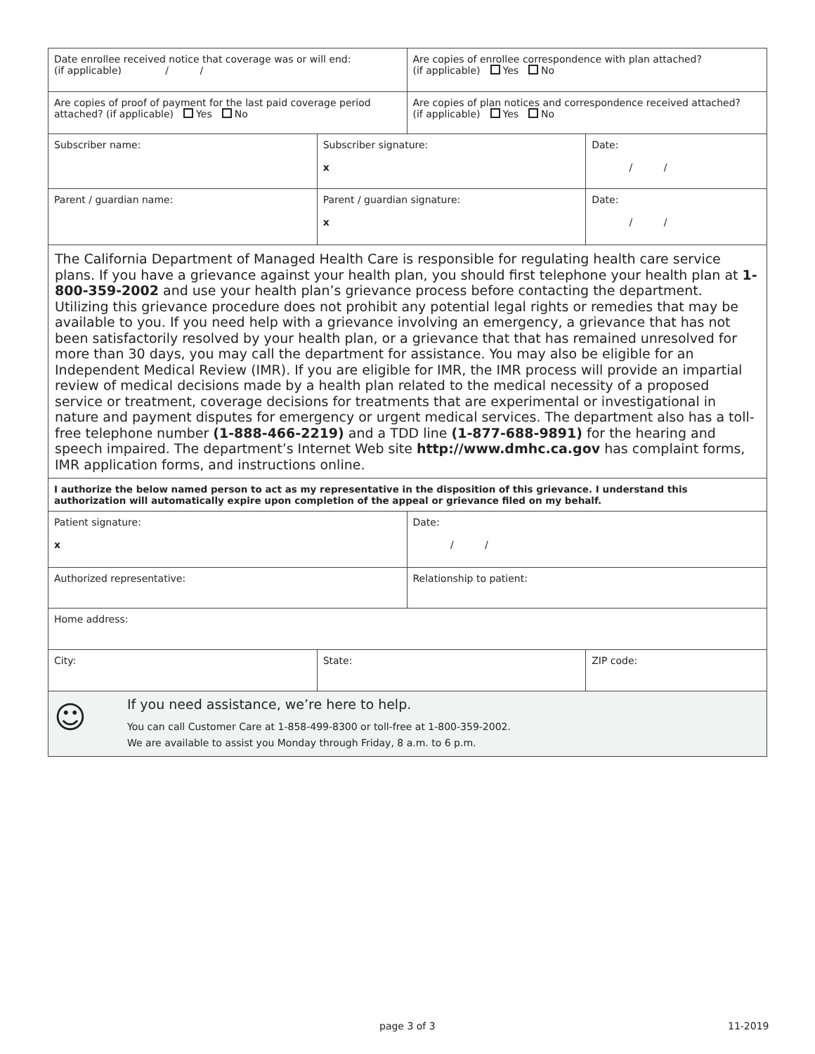| Date enrollee received notice that coverage was or will end: (if applicable) / / | | Are copies of enrollee correspondence with plan attached? (if applicable) Yes No | |
| Are copies of proof of payment for the last paid coverage period attached? (if applicable) Yes No | | Are copies of plan notices and correspondence received attached? (if applicable) Yes No | |
| Subscriber name: | Subscriber signature: x | | Date: / / |
| Parent / guardian name: | Parent / guardian signature: x | | Date: / / |
| The California Department of Managed Health Care is responsible for regulating health care service plans. If you have a grievance against your health plan, you should first telephone your health plan at 1-800-359-2002 and use your health plan’s grievance process before contacting the department. Utilizing this grievance procedure does not prohibit any potential legal rights or remedies that may be available to you. If you need help with a grievance involving an emergency, a grievance that has not been satisfactorily resolved by your health plan, or a grievance that that has remained unresolved for more than 30 days, you may call the department for assistance. You may also be eligible for an Independent Medical Review (IMR). If you are eligible for IMR, the IMR process will provide an impartial review of medical decisions made by a health plan related to the medical necessity of a proposed service or treatment, coverage decisions for treatments that are experimental or investigational in nature and payment disputes for emergency or urgent medical services. The department also has a toll-free telephone number (1-888-466-2219) and a TDD line (1-877-688-9891) for the hearing and speech impaired. The department’s Internet Web site http://www.dmhc.ca.gov has complaint forms, IMR application forms, and instructions online. | | | |
| I authorize the below named person to act as my representative in the disposition of this grievance. I understand this authorization will automatically expire upon completion of the appeal or grievance filed on my behalf. | | | |
| Patient signature: x | | Date: / / | |
| Authorized representative: | | Relationship to patient: | |
| Home address: | | | |
| City: | State: | | ZIP code: |
| ☺ If you need assistance, we’re here to help. You can call Customer Care at 1-858-499-8300 or toll-free at 1-800-359-2002. We are available to assist you Monday through Friday, 8 a.m. to 6 p.m. | | | |
page 3 of 3 11-2019